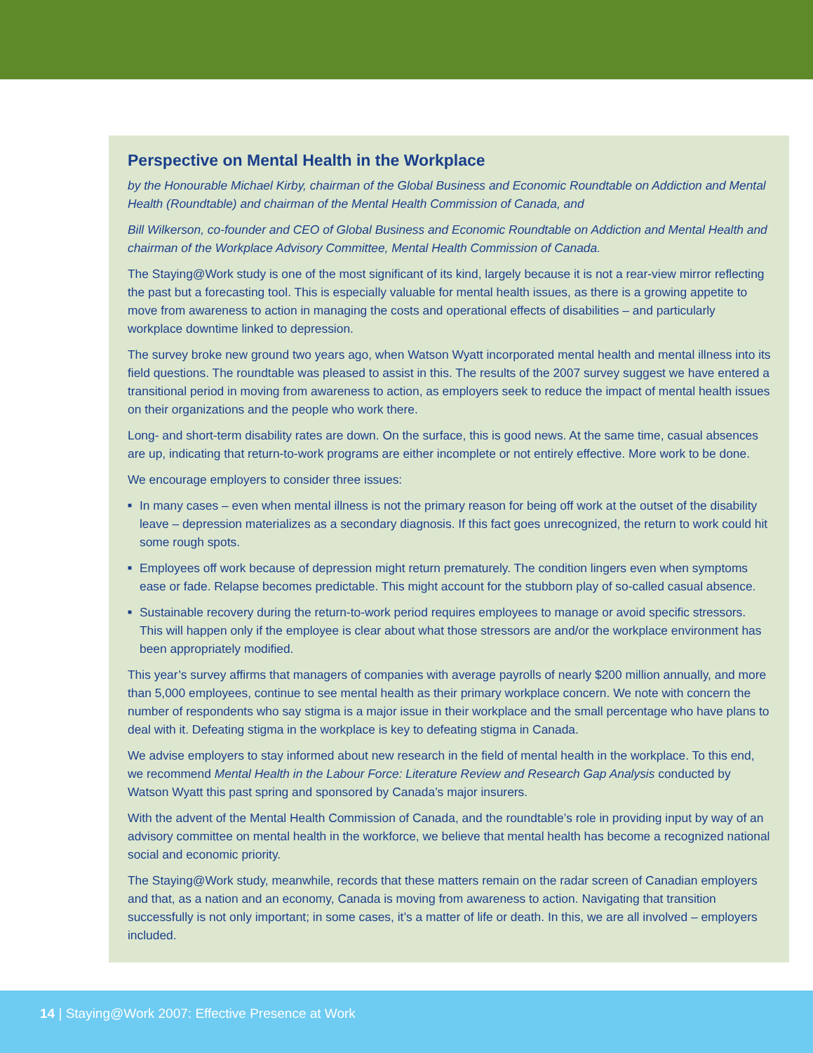Perspective on Mental Health in the Workplace
by the Honourable Michael Kirby, chairman of the Global Business and Economic Roundtable on Addiction and Mental Health (Roundtable) and chairman of the Mental Health Commission of Canada, and
Bill Wilkerson, co-founder and CEO of Global Business and Economic Roundtable on Addiction and Mental Health and chairman of the Workplace Advisory Committee, Mental Health Commission of Canada.
The Staying@Work study is one of the most significant of its kind, largely because it is not a rear-view mirror reflecting the past but a forecasting tool. This is especially valuable for mental health issues, as there is a growing appetite to move from awareness to action in managing the costs and operational effects of disabilities – and particularly workplace downtime linked to depression.
The survey broke new ground two years ago, when Watson Wyatt incorporated mental health and mental illness into its field questions. The roundtable was pleased to assist in this. The results of the 2007 survey suggest we have entered a transitional period in moving from awareness to action, as employers seek to reduce the impact of mental health issues on their organizations and the people who work there.
Long- and short-term disability rates are down. On the surface, this is good news. At the same time, casual absences are up, indicating that return-to-work programs are either incomplete or not entirely effective. More work to be done.
We encourage employers to consider three issues:
■ In many cases – even when mental illness is not the primary reason for being off work at the outset of the disability leave – depression materializes as a secondary diagnosis. If this fact goes unrecognized, the return to work could hit some rough spots.
■ Employees off work because of depression might return prematurely. The condition lingers even when symptoms ease or fade. Relapse becomes predictable. This might account for the stubborn play of so-called casual absence.
■ Sustainable recovery during the return-to-work period requires employees to manage or avoid specific stressors. This will happen only if the employee is clear about what those stressors are and/or the workplace environment has been appropriately modified.
This year’s survey affirms that managers of companies with average payrolls of nearly $200 million annually, and more than 5,000 employees, continue to see mental health as their primary workplace concern. We note with concern the number of respondents who say stigma is a major issue in their workplace and the small percentage who have plans to deal with it. Defeating stigma in the workplace is key to defeating stigma in Canada.
We advise employers to stay informed about new research in the field of mental health in the workplace. To this end, we recommend Mental Health in the Labour Force: Literature Review and Research Gap Analysis conducted by Watson Wyatt this past spring and sponsored by Canada’s major insurers.
With the advent of the Mental Health Commission of Canada, and the roundtable’s role in providing input by way of an advisory committee on mental health in the workforce, we believe that mental health has become a recognized national social and economic priority.
The Staying@Work study, meanwhile, records that these matters remain on the radar screen of Canadian employers and that, as a nation and an economy, Canada is moving from awareness to action. Navigating that transition successfully is not only important; in some cases, it’s a matter of life or death. In this, we are all involved – employers included.
14 | Staying@Work 2007: Effective Presence at Work